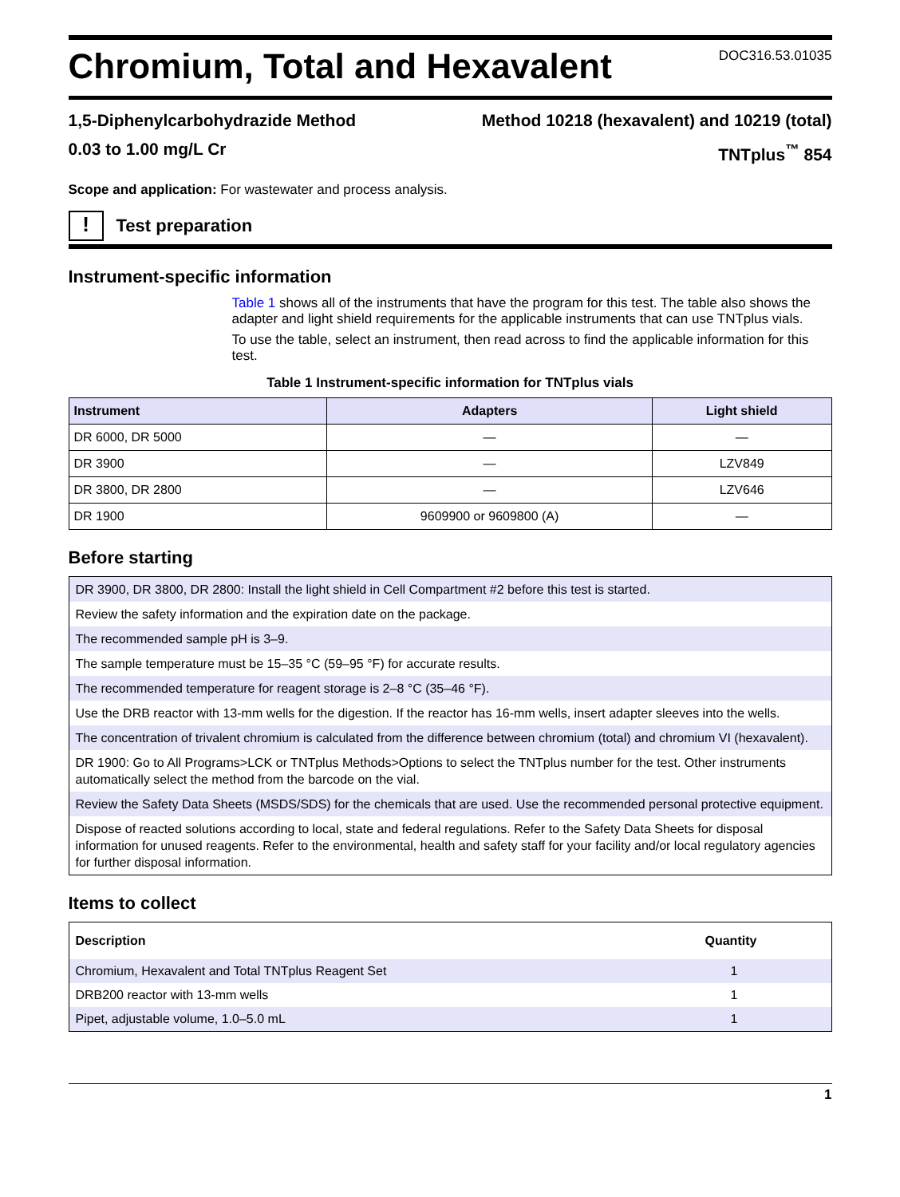Chromium, Total and Hexavalent
DOC316.53.01035
1,5-Diphenylcarbohydrazide Method
0.03 to 1.00 mg/L Cr
Method 10218 (hexavalent) and 10219 (total)
TNTplus<sup>™</sup> 854
Scope and application: For wastewater and process analysis.
!
Test preparation
Instrument-specific information
Table 1 shows all of the instruments that have the program for this test. The table also shows the adapter and light shield requirements for the applicable instruments that can use TNTplus vials.
To use the table, select an instrument, then read across to find the applicable information for this test.
Table 1 Instrument-specific information for TNTplus vials
| Instrument | Adapters | Light shield |
| --- | --- | --- |
| DR 6000, DR 5000 | — | — |
| DR 3900 | — | LZV849 |
| DR 3800, DR 2800 | — | LZV646 |
| DR 1900 | 9609900 or 9609800 (A) | — |
Before starting
DR 3900, DR 3800, DR 2800: Install the light shield in Cell Compartment #2 before this test is started.
Review the safety information and the expiration date on the package.
The recommended sample pH is 3–9.
The sample temperature must be 15–35 °C (59–95 °F) for accurate results.
The recommended temperature for reagent storage is 2–8 °C (35–46 °F).
Use the DRB reactor with 13-mm wells for the digestion. If the reactor has 16-mm wells, insert adapter sleeves into the wells.
The concentration of trivalent chromium is calculated from the difference between chromium (total) and chromium VI (hexavalent).
DR 1900: Go to All Programs>LCK or TNTplus Methods>Options to select the TNTplus number for the test. Other instruments automatically select the method from the barcode on the vial.
Review the Safety Data Sheets (MSDS/SDS) for the chemicals that are used. Use the recommended personal protective equipment.
Dispose of reacted solutions according to local, state and federal regulations. Refer to the Safety Data Sheets for disposal information for unused reagents. Refer to the environmental, health and safety staff for your facility and/or local regulatory agencies for further disposal information.
Items to collect
| Description | Quantity |
| --- | --- |
| Chromium, Hexavalent and Total TNTplus Reagent Set | 1 |
| DRB200 reactor with 13-mm wells | 1 |
| Pipet, adjustable volume, 1.0–5.0 mL | 1 |
1